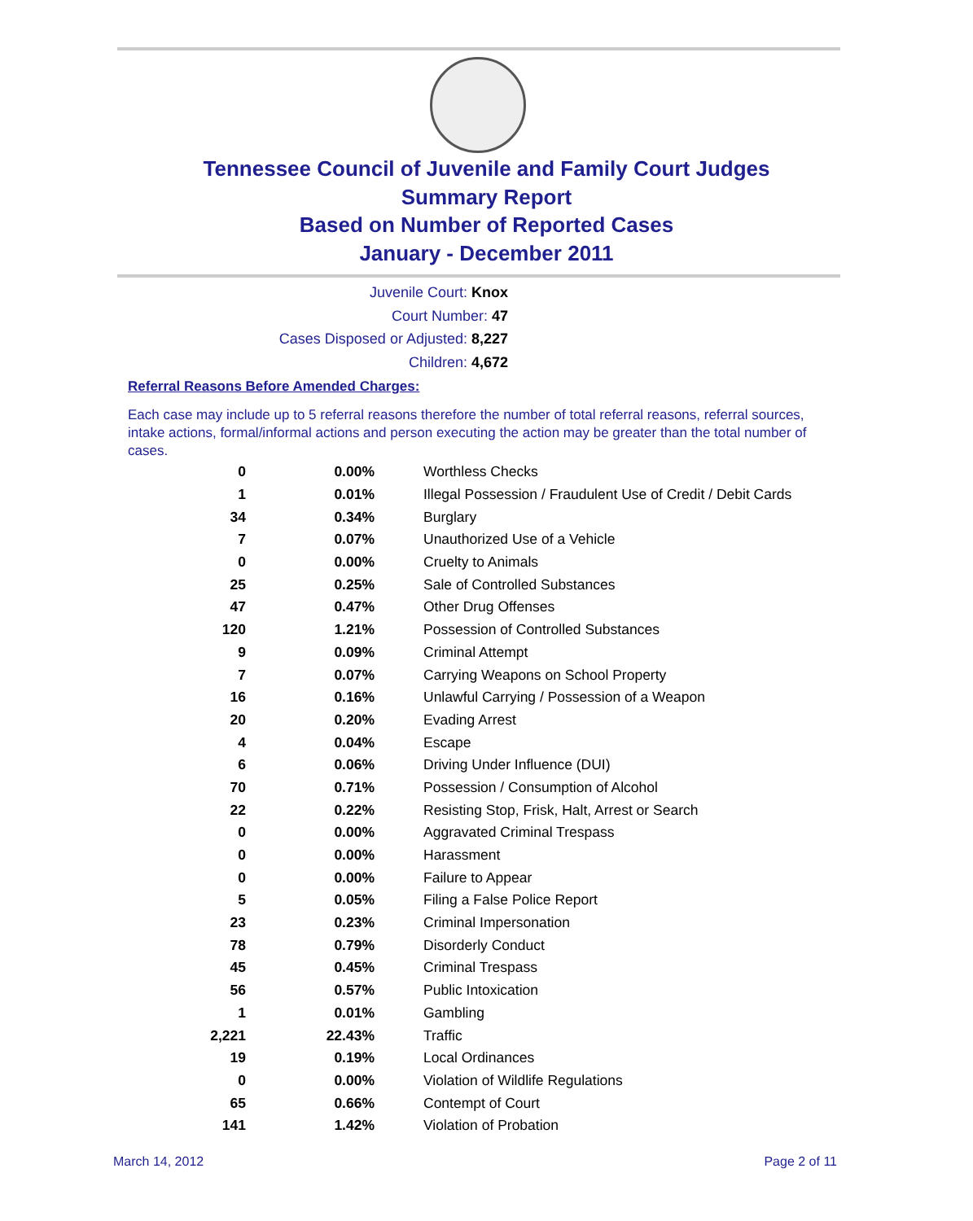Tennessee Council of Juvenile and Family Court Judges
Summary Report
Based on Number of Reported Cases
January - December 2011
Juvenile Court: Knox
Court Number: 47
Cases Disposed or Adjusted: 8,227
Children: 4,672
Referral Reasons Before Amended Charges:
Each case may include up to 5 referral reasons therefore the number of total referral reasons, referral sources, intake actions, formal/informal actions and person executing the action may be greater than the total number of cases.
| 0 | 0.00% | Worthless Checks |
| 1 | 0.01% | Illegal Possession / Fraudulent Use of Credit / Debit Cards |
| 34 | 0.34% | Burglary |
| 7 | 0.07% | Unauthorized Use of a Vehicle |
| 0 | 0.00% | Cruelty to Animals |
| 25 | 0.25% | Sale of Controlled Substances |
| 47 | 0.47% | Other Drug Offenses |
| 120 | 1.21% | Possession of Controlled Substances |
| 9 | 0.09% | Criminal Attempt |
| 7 | 0.07% | Carrying Weapons on School Property |
| 16 | 0.16% | Unlawful Carrying / Possession of a Weapon |
| 20 | 0.20% | Evading Arrest |
| 4 | 0.04% | Escape |
| 6 | 0.06% | Driving Under Influence (DUI) |
| 70 | 0.71% | Possession / Consumption of Alcohol |
| 22 | 0.22% | Resisting Stop, Frisk, Halt, Arrest or Search |
| 0 | 0.00% | Aggravated Criminal Trespass |
| 0 | 0.00% | Harassment |
| 0 | 0.00% | Failure to Appear |
| 5 | 0.05% | Filing a False Police Report |
| 23 | 0.23% | Criminal Impersonation |
| 78 | 0.79% | Disorderly Conduct |
| 45 | 0.45% | Criminal Trespass |
| 56 | 0.57% | Public Intoxication |
| 1 | 0.01% | Gambling |
| 2,221 | 22.43% | Traffic |
| 19 | 0.19% | Local Ordinances |
| 0 | 0.00% | Violation of Wildlife Regulations |
| 65 | 0.66% | Contempt of Court |
| 141 | 1.42% | Violation of Probation |
March 14, 2012 Page 2 of 11